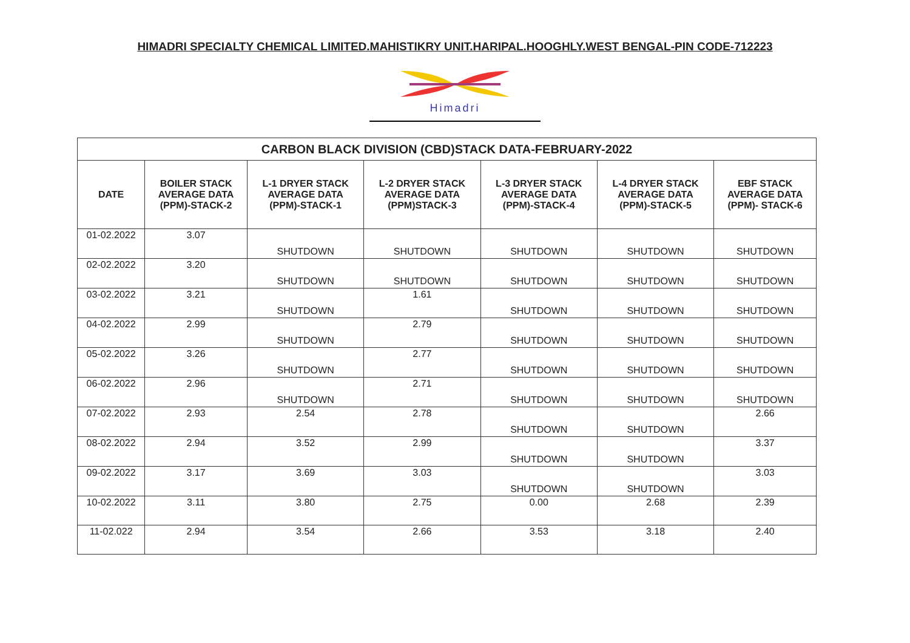HIMADRI SPECIALTY CHEMICAL LIMITED.MAHISTIKRY UNIT.HARIPAL.HOOGHLY.WEST BENGAL-PIN CODE-712223
Himadri
| CARBON BLACK DIVISION (CBD)STACK DATA-FEBRUARY-2022 | | | | | | |
| DATE | BOILER STACK AVERAGE DATA (PPM)-STACK-2 | L-1 DRYER STACK AVERAGE DATA (PPM)-STACK-1 | L-2 DRYER STACK AVERAGE DATA (PPM)STACK-3 | L-3 DRYER STACK AVERAGE DATA (PPM)-STACK-4 | L-4 DRYER STACK AVERAGE DATA (PPM)-STACK-5 | EBF STACK AVERAGE DATA (PPM)- STACK-6 |
| 01-02.2022 | 3.07 | SHUTDOWN | SHUTDOWN | SHUTDOWN | SHUTDOWN | SHUTDOWN |
| 02-02.2022 | 3.20 | SHUTDOWN | SHUTDOWN | SHUTDOWN | SHUTDOWN | SHUTDOWN |
| 03-02.2022 | 3.21 | SHUTDOWN | 1.61 | SHUTDOWN | SHUTDOWN | SHUTDOWN |
| 04-02.2022 | 2.99 | SHUTDOWN | 2.79 | SHUTDOWN | SHUTDOWN | SHUTDOWN |
| 05-02.2022 | 3.26 | SHUTDOWN | 2.77 | SHUTDOWN | SHUTDOWN | SHUTDOWN |
| 06-02.2022 | 2.96 | SHUTDOWN | 2.71 | SHUTDOWN | SHUTDOWN | SHUTDOWN |
| 07-02.2022 | 2.93 | 2.54 | 2.78 | SHUTDOWN | SHUTDOWN | 2.66 |
| 08-02.2022 | 2.94 | 3.52 | 2.99 | SHUTDOWN | SHUTDOWN | 3.37 |
| 09-02.2022 | 3.17 | 3.69 | 3.03 | SHUTDOWN | SHUTDOWN | 3.03 |
| 10-02.2022 | 3.11 | 3.80 | 2.75 | 0.00 | 2.68 | 2.39 |
| 11-02.022 | 2.94 | 3.54 | 2.66 | 3.53 | 3.18 | 2.40 |